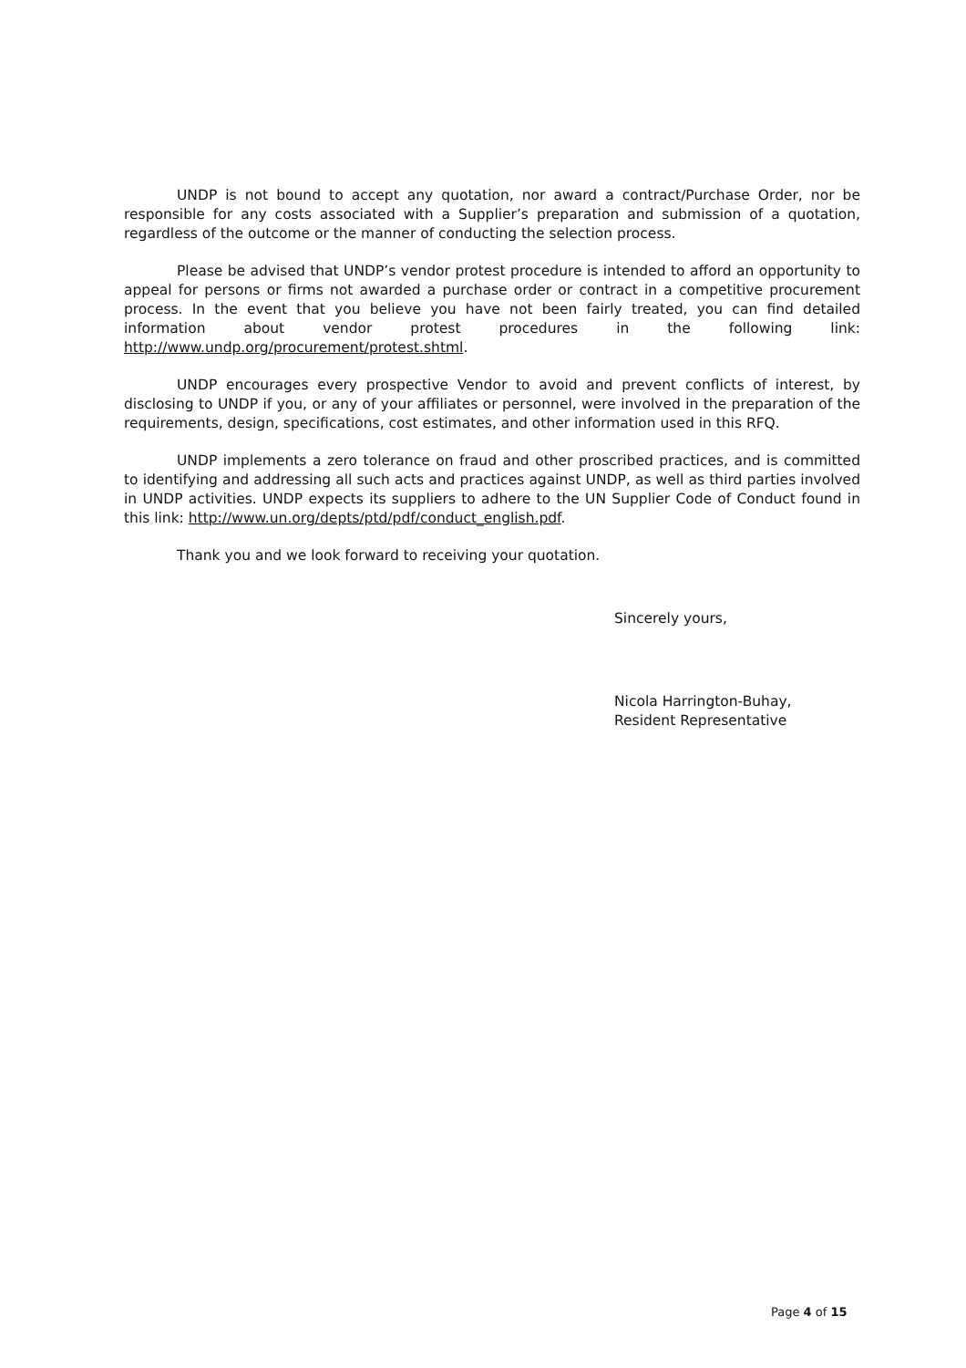UNDP is not bound to accept any quotation, nor award a contract/Purchase Order, nor be responsible for any costs associated with a Supplier’s preparation and submission of a quotation, regardless of the outcome or the manner of conducting the selection process.
Please be advised that UNDP’s vendor protest procedure is intended to afford an opportunity to appeal for persons or firms not awarded a purchase order or contract in a competitive procurement process. In the event that you believe you have not been fairly treated, you can find detailed information about vendor protest procedures in the following link: http://www.undp.org/procurement/protest.shtml.
UNDP encourages every prospective Vendor to avoid and prevent conflicts of interest, by disclosing to UNDP if you, or any of your affiliates or personnel, were involved in the preparation of the requirements, design, specifications, cost estimates, and other information used in this RFQ.
UNDP implements a zero tolerance on fraud and other proscribed practices, and is committed to identifying and addressing all such acts and practices against UNDP, as well as third parties involved in UNDP activities. UNDP expects its suppliers to adhere to the UN Supplier Code of Conduct found in this link: http://www.un.org/depts/ptd/pdf/conduct_english.pdf.
Thank you and we look forward to receiving your quotation.
Sincerely yours,
Nicola Harrington-Buhay,
Resident Representative
Page 4 of 15